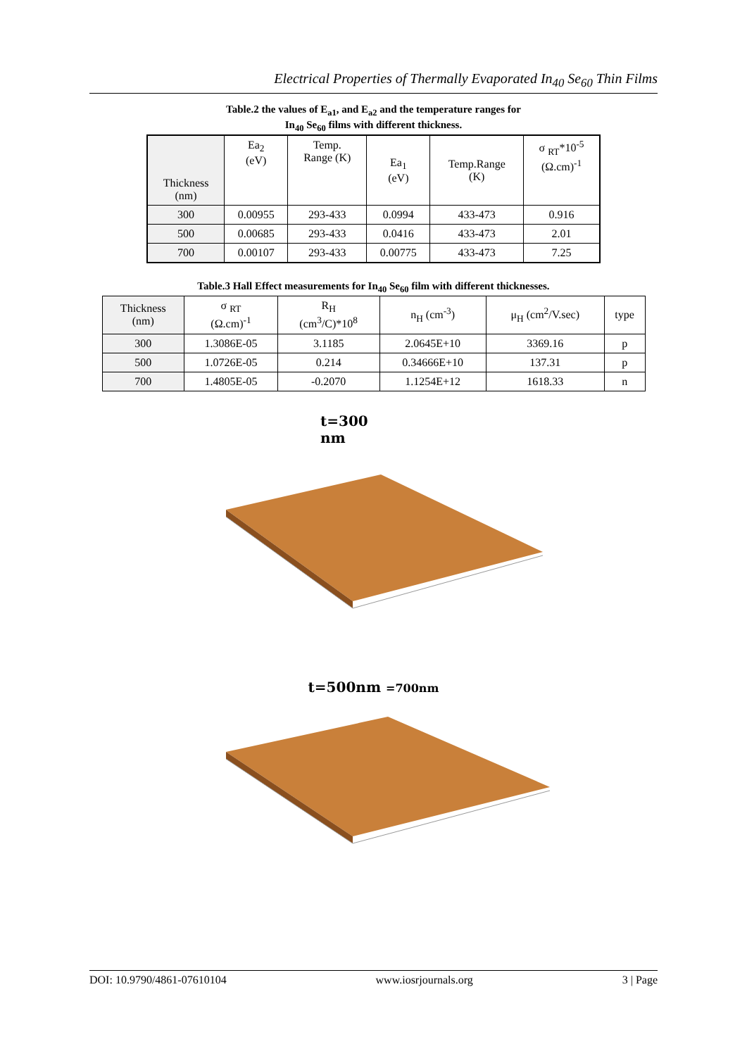Electrical Properties of Thermally Evaporated In<sub>40</sub> Se<sub>60</sub> Thin Films
Table.2 the values of E<sub>a1</sub>, and E<sub>a2</sub> and the temperature ranges for
In<sub>40</sub> Se<sub>60</sub> films with different thickness.
| Thickness (nm) | Ea<sub>2</sub> (eV) | Temp. Range (K) | Ea<sub>1</sub> (eV) | Temp.Range (K) | σ <sub>RT</sub>*10<sup>-5</sup> (Ω.cm)<sup>-1</sup> |
| --- | --- | --- | --- | --- | --- |
| 300 | 0.00955 | 293-433 | 0.0994 | 433-473 | 0.916 |
| 500 | 0.00685 | 293-433 | 0.0416 | 433-473 | 2.01 |
| 700 | 0.00107 | 293-433 | 0.00775 | 433-473 | 7.25 |
Table.3 Hall Effect measurements for In<sub>40</sub> Se<sub>60</sub> film with different thicknesses.
| Thickness (nm) | σ <sub>RT</sub> (Ω.cm)<sup>-1</sup> | R<sub>H</sub> (cm<sup>3</sup>/C)*10<sup>8</sup> | n<sub>H</sub> (cm<sup>-3</sup>) | μ<sub>H</sub> (cm<sup>2</sup>/V.sec) | type |
| --- | --- | --- | --- | --- | --- |
| 300 | 1.3086E-05 | 3.1185 | 2.0645E+10 | 3369.16 | p |
| 500 | 1.0726E-05 | 0.214 | 0.34666E+10 | 137.31 | p |
| 700 | 1.4805E-05 | -0.2070 | 1.1254E+12 | 1618.33 | n |
t=300
nm
t=500nm =700nm
DOI: 10.9790/4861-07610104 www.iosrjournals.org 3 | Page